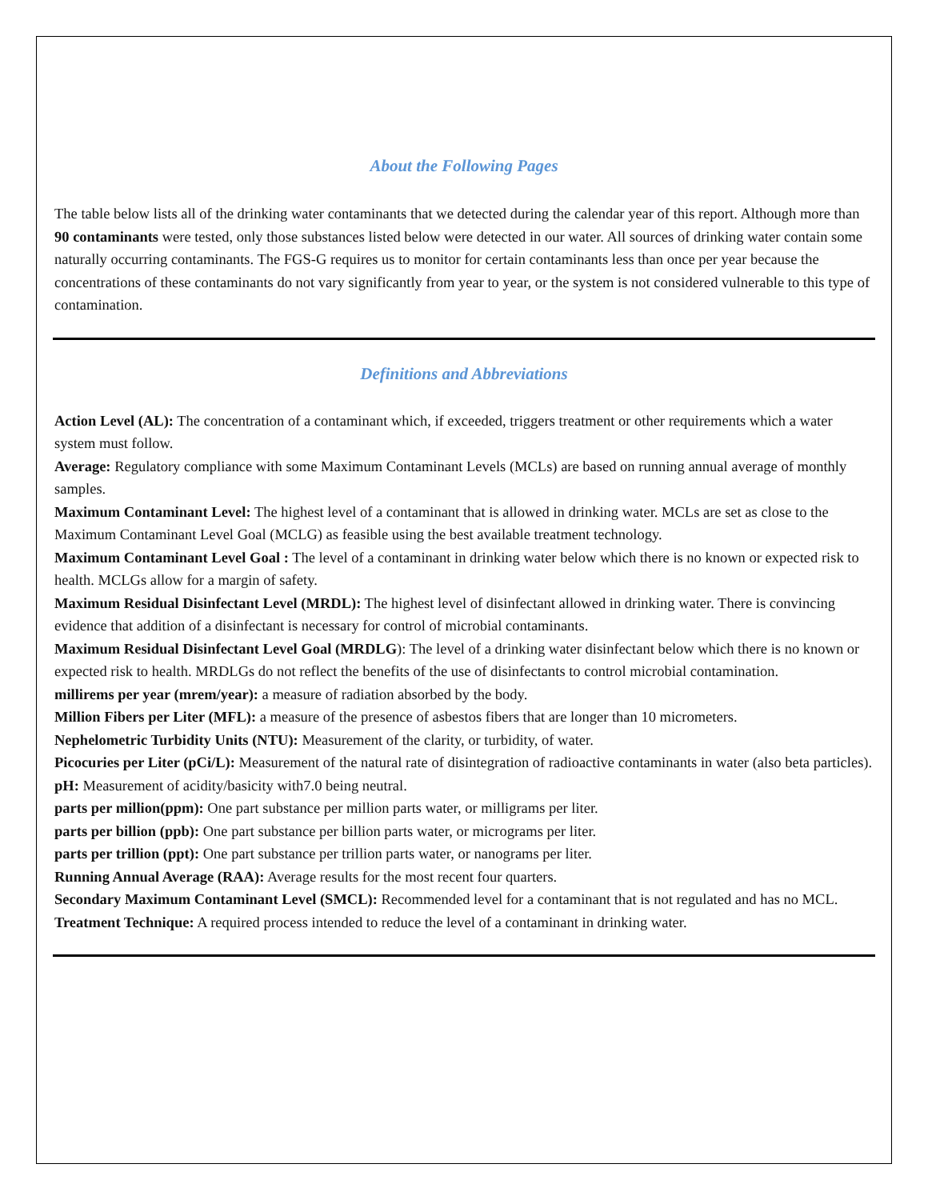About the Following Pages
The table below lists all of the drinking water contaminants that we detected during the calendar year of this report. Although more than 90 contaminants were tested, only those substances listed below were detected in our water. All sources of drinking water contain some naturally occurring contaminants. The FGS-G requires us to monitor for certain contaminants less than once per year because the concentrations of these contaminants do not vary significantly from year to year, or the system is not considered vulnerable to this type of contamination.
Definitions and Abbreviations
Action Level (AL): The concentration of a contaminant which, if exceeded, triggers treatment or other requirements which a water system must follow.
Average: Regulatory compliance with some Maximum Contaminant Levels (MCLs) are based on running annual average of monthly samples.
Maximum Contaminant Level: The highest level of a contaminant that is allowed in drinking water. MCLs are set as close to the Maximum Contaminant Level Goal (MCLG) as feasible using the best available treatment technology.
Maximum Contaminant Level Goal : The level of a contaminant in drinking water below which there is no known or expected risk to health. MCLGs allow for a margin of safety.
Maximum Residual Disinfectant Level (MRDL): The highest level of disinfectant allowed in drinking water. There is convincing evidence that addition of a disinfectant is necessary for control of microbial contaminants.
Maximum Residual Disinfectant Level Goal (MRDLG): The level of a drinking water disinfectant below which there is no known or expected risk to health. MRDLGs do not reflect the benefits of the use of disinfectants to control microbial contamination.
millirems per year (mrem/year): a measure of radiation absorbed by the body.
Million Fibers per Liter (MFL): a measure of the presence of asbestos fibers that are longer than 10 micrometers.
Nephelometric Turbidity Units (NTU): Measurement of the clarity, or turbidity, of water.
Picocuries per Liter (pCi/L): Measurement of the natural rate of disintegration of radioactive contaminants in water (also beta particles).
pH: Measurement of acidity/basicity with7.0 being neutral.
parts per million(ppm): One part substance per million parts water, or milligrams per liter.
parts per billion (ppb): One part substance per billion parts water, or micrograms per liter.
parts per trillion (ppt): One part substance per trillion parts water, or nanograms per liter.
Running Annual Average (RAA): Average results for the most recent four quarters.
Secondary Maximum Contaminant Level (SMCL): Recommended level for a contaminant that is not regulated and has no MCL.
Treatment Technique: A required process intended to reduce the level of a contaminant in drinking water.